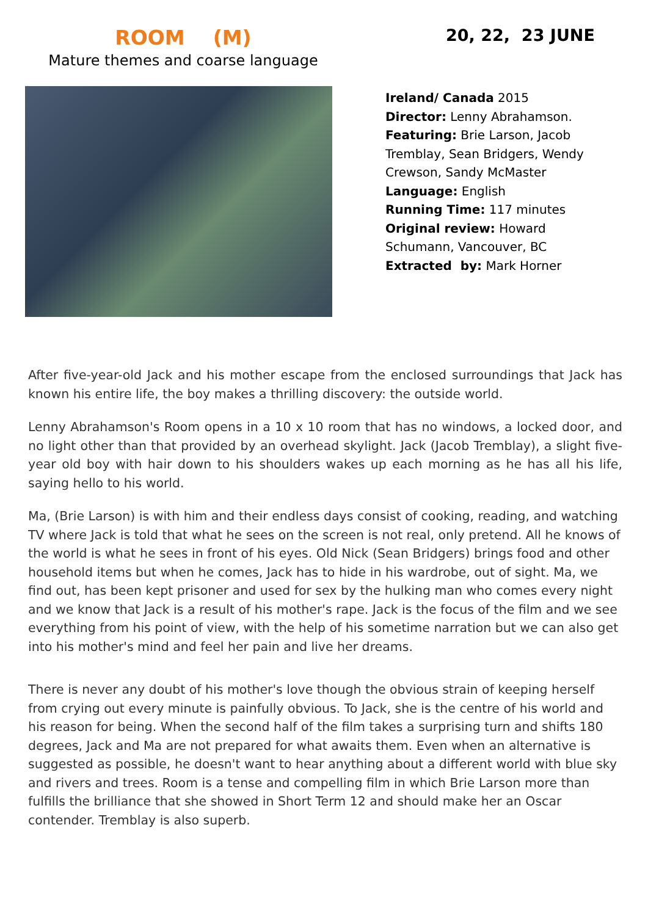ROOM (M)
Mature themes and coarse language
20, 22, 23 JUNE
Ireland/ Canada 2015
Director: Lenny Abrahamson.
Featuring: Brie Larson, Jacob Tremblay, Sean Bridgers, Wendy Crewson, Sandy McMaster
Language: English
Running Time: 117 minutes
Original review: Howard Schumann, Vancouver, BC
Extracted by: Mark Horner
After five-year-old Jack and his mother escape from the enclosed surroundings that Jack has known his entire life, the boy makes a thrilling discovery: the outside world.
Lenny Abrahamson's Room opens in a 10 x 10 room that has no windows, a locked door, and no light other than that provided by an overhead skylight. Jack (Jacob Tremblay), a slight five-year old boy with hair down to his shoulders wakes up each morning as he has all his life, saying hello to his world.
Ma, (Brie Larson) is with him and their endless days consist of cooking, reading, and watching TV where Jack is told that what he sees on the screen is not real, only pretend. All he knows of the world is what he sees in front of his eyes. Old Nick (Sean Bridgers) brings food and other household items but when he comes, Jack has to hide in his wardrobe, out of sight. Ma, we find out, has been kept prisoner and used for sex by the hulking man who comes every night and we know that Jack is a result of his mother's rape. Jack is the focus of the film and we see everything from his point of view, with the help of his sometime narration but we can also get into his mother's mind and feel her pain and live her dreams.
There is never any doubt of his mother's love though the obvious strain of keeping herself from crying out every minute is painfully obvious. To Jack, she is the centre of his world and his reason for being. When the second half of the film takes a surprising turn and shifts 180 degrees, Jack and Ma are not prepared for what awaits them. Even when an alternative is suggested as possible, he doesn't want to hear anything about a different world with blue sky and rivers and trees. Room is a tense and compelling film in which Brie Larson more than fulfills the brilliance that she showed in Short Term 12 and should make her an Oscar contender. Tremblay is also superb.